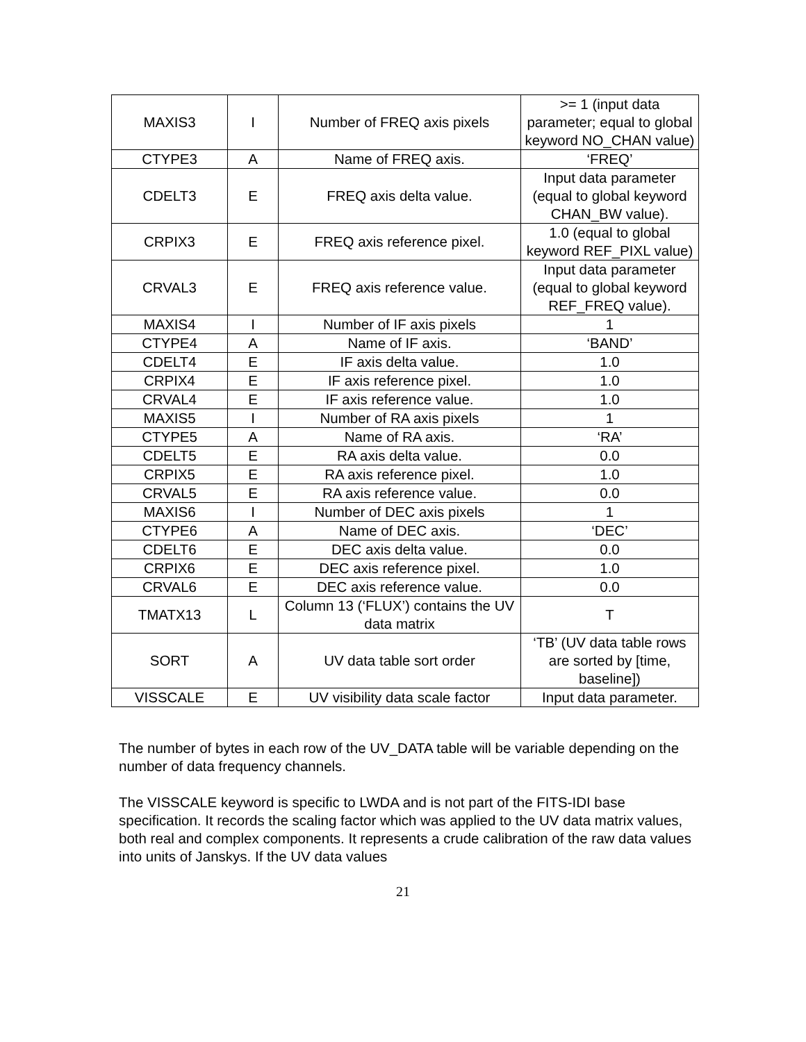| MAXIS3 | I | Number of FREQ axis pixels | >= 1 (input data parameter; equal to global keyword NO_CHAN value) |
| CTYPE3 | A | Name of FREQ axis. | ‘FREQ’ |
| CDELT3 | E | FREQ axis delta value. | Input data parameter (equal to global keyword CHAN_BW value). |
| CRPIX3 | E | FREQ axis reference pixel. | 1.0 (equal to global keyword REF_PIXL value) |
| CRVAL3 | E | FREQ axis reference value. | Input data parameter (equal to global keyword REF_FREQ value). |
| MAXIS4 | I | Number of IF axis pixels | 1 |
| CTYPE4 | A | Name of IF axis. | ‘BAND’ |
| CDELT4 | E | IF axis delta value. | 1.0 |
| CRPIX4 | E | IF axis reference pixel. | 1.0 |
| CRVAL4 | E | IF axis reference value. | 1.0 |
| MAXIS5 | I | Number of RA axis pixels | 1 |
| CTYPE5 | A | Name of RA axis. | ‘RA’ |
| CDELT5 | E | RA axis delta value. | 0.0 |
| CRPIX5 | E | RA axis reference pixel. | 1.0 |
| CRVAL5 | E | RA axis reference value. | 0.0 |
| MAXIS6 | I | Number of DEC axis pixels | 1 |
| CTYPE6 | A | Name of DEC axis. | ‘DEC’ |
| CDELT6 | E | DEC axis delta value. | 0.0 |
| CRPIX6 | E | DEC axis reference pixel. | 1.0 |
| CRVAL6 | E | DEC axis reference value. | 0.0 |
| TMATX13 | L | Column 13 (‘FLUX’) contains the UV data matrix | T |
| SORT | A | UV data table sort order | ‘TB’ (UV data table rows are sorted by [time, baseline]) |
| VISSCALE | E | UV visibility data scale factor | Input data parameter. |
The number of bytes in each row of the UV_DATA table will be variable depending on the number of data frequency channels.
The VISSCALE keyword is specific to LWDA and is not part of the FITS-IDI base specification. It records the scaling factor which was applied to the UV data matrix values, both real and complex components. It represents a crude calibration of the raw data values into units of Janskys. If the UV data values
21